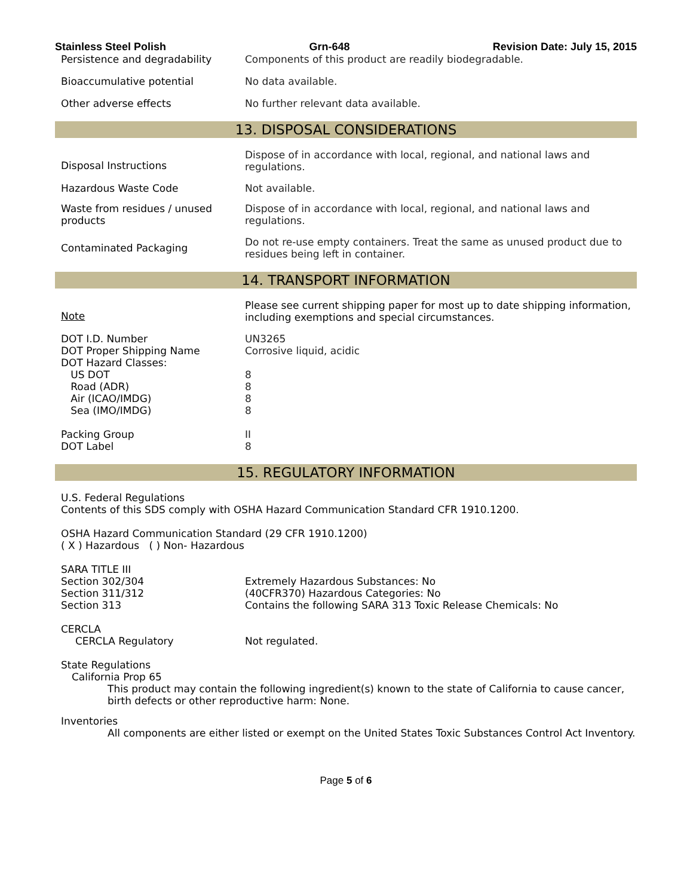Stainless Steel Polish Grn-648 Revision Date: July 15, 2015
| Persistence and degradability | Components of this product are readily biodegradable. |
| Bioaccumulative potential | No data available. |
| Other adverse effects | No further relevant data available. |
13. DISPOSAL CONSIDERATIONS
| Disposal Instructions | Dispose of in accordance with local, regional, and national laws and regulations. |
| Hazardous Waste Code | Not available. |
| Waste from residues / unused products | Dispose of in accordance with local, regional, and national laws and regulations. |
| Contaminated Packaging | Do not re-use empty containers. Treat the same as unused product due to residues being left in container. |
14. TRANSPORT INFORMATION
| Note | Please see current shipping paper for most up to date shipping information, including exemptions and special circumstances. |
| DOT I.D. Number DOT Proper Shipping Name DOT Hazard Classes: US DOT Road (ADR) Air (ICAO/IMDG) Sea (IMO/IMDG) Packing Group DOT Label | UN3265 Corrosive liquid, acidic 8 8 8 8 II 8 |
15. REGULATORY INFORMATION
U.S. Federal Regulations
Contents of this SDS comply with OSHA Hazard Communication Standard CFR 1910.1200.
OSHA Hazard Communication Standard (29 CFR 1910.1200)
( X ) Hazardous ( ) Non- Hazardous
SARA TITLE III
| Section 302/304 Section 311/312 Section 313 | Extremely Hazardous Substances: No (40CFR370) Hazardous Categories: No Contains the following SARA 313 Toxic Release Chemicals: No |
CERCLA
| CERCLA Regulatory | Not regulated. |
State Regulations
California Prop 65
This product may contain the following ingredient(s) known to the state of California to cause cancer, birth defects or other reproductive harm: None.
Inventories
All components are either listed or exempt on the United States Toxic Substances Control Act Inventory.
Page 5 of 6